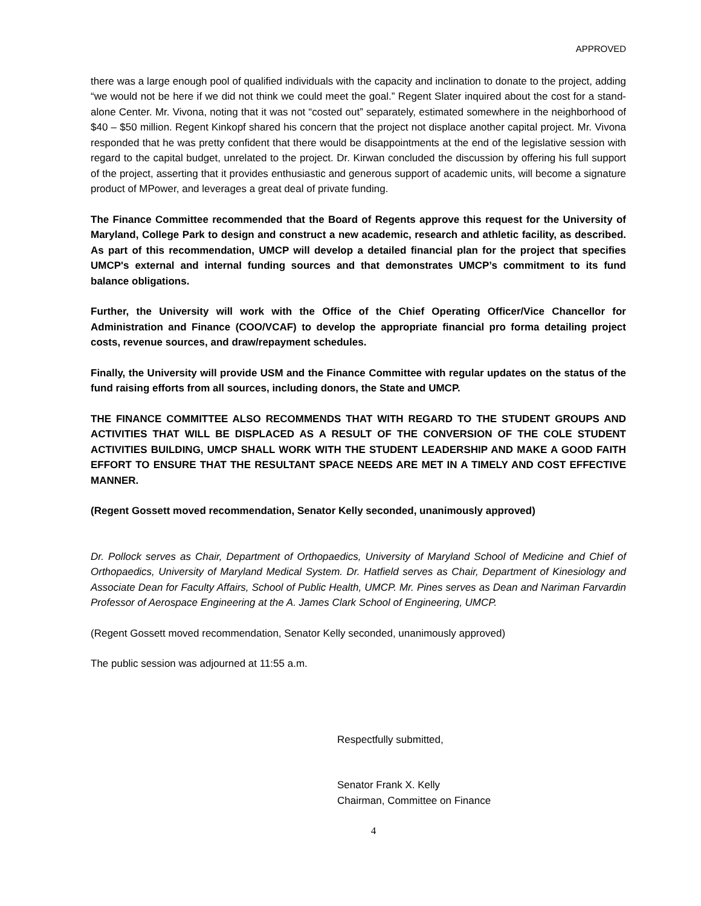APPROVED
there was a large enough pool of qualified individuals with the capacity and inclination to donate to the project, adding “we would not be here if we did not think we could meet the goal.” Regent Slater inquired about the cost for a stand-alone Center. Mr. Vivona, noting that it was not “costed out” separately, estimated somewhere in the neighborhood of $40 – $50 million. Regent Kinkopf shared his concern that the project not displace another capital project. Mr. Vivona responded that he was pretty confident that there would be disappointments at the end of the legislative session with regard to the capital budget, unrelated to the project. Dr. Kirwan concluded the discussion by offering his full support of the project, asserting that it provides enthusiastic and generous support of academic units, will become a signature product of MPower, and leverages a great deal of private funding.
The Finance Committee recommended that the Board of Regents approve this request for the University of Maryland, College Park to design and construct a new academic, research and athletic facility, as described. As part of this recommendation, UMCP will develop a detailed financial plan for the project that specifies UMCP's external and internal funding sources and that demonstrates UMCP’s commitment to its fund balance obligations.
Further, the University will work with the Office of the Chief Operating Officer/Vice Chancellor for Administration and Finance (COO/VCAF) to develop the appropriate financial pro forma detailing project costs, revenue sources, and draw/repayment schedules.
Finally, the University will provide USM and the Finance Committee with regular updates on the status of the fund raising efforts from all sources, including donors, the State and UMCP.
THE FINANCE COMMITTEE ALSO RECOMMENDS THAT WITH REGARD TO THE STUDENT GROUPS AND ACTIVITIES THAT WILL BE DISPLACED AS A RESULT OF THE CONVERSION OF THE COLE STUDENT ACTIVITIES BUILDING, UMCP SHALL WORK WITH THE STUDENT LEADERSHIP AND MAKE A GOOD FAITH EFFORT TO ENSURE THAT THE RESULTANT SPACE NEEDS ARE MET IN A TIMELY AND COST EFFECTIVE MANNER.
(Regent Gossett moved recommendation, Senator Kelly seconded, unanimously approved)
Dr. Pollock serves as Chair, Department of Orthopaedics, University of Maryland School of Medicine and Chief of Orthopaedics, University of Maryland Medical System. Dr. Hatfield serves as Chair, Department of Kinesiology and Associate Dean for Faculty Affairs, School of Public Health, UMCP. Mr. Pines serves as Dean and Nariman Farvardin Professor of Aerospace Engineering at the A. James Clark School of Engineering, UMCP.
(Regent Gossett moved recommendation, Senator Kelly seconded, unanimously approved)
The public session was adjourned at 11:55 a.m.
Respectfully submitted,
Senator Frank X. Kelly
Chairman, Committee on Finance
4